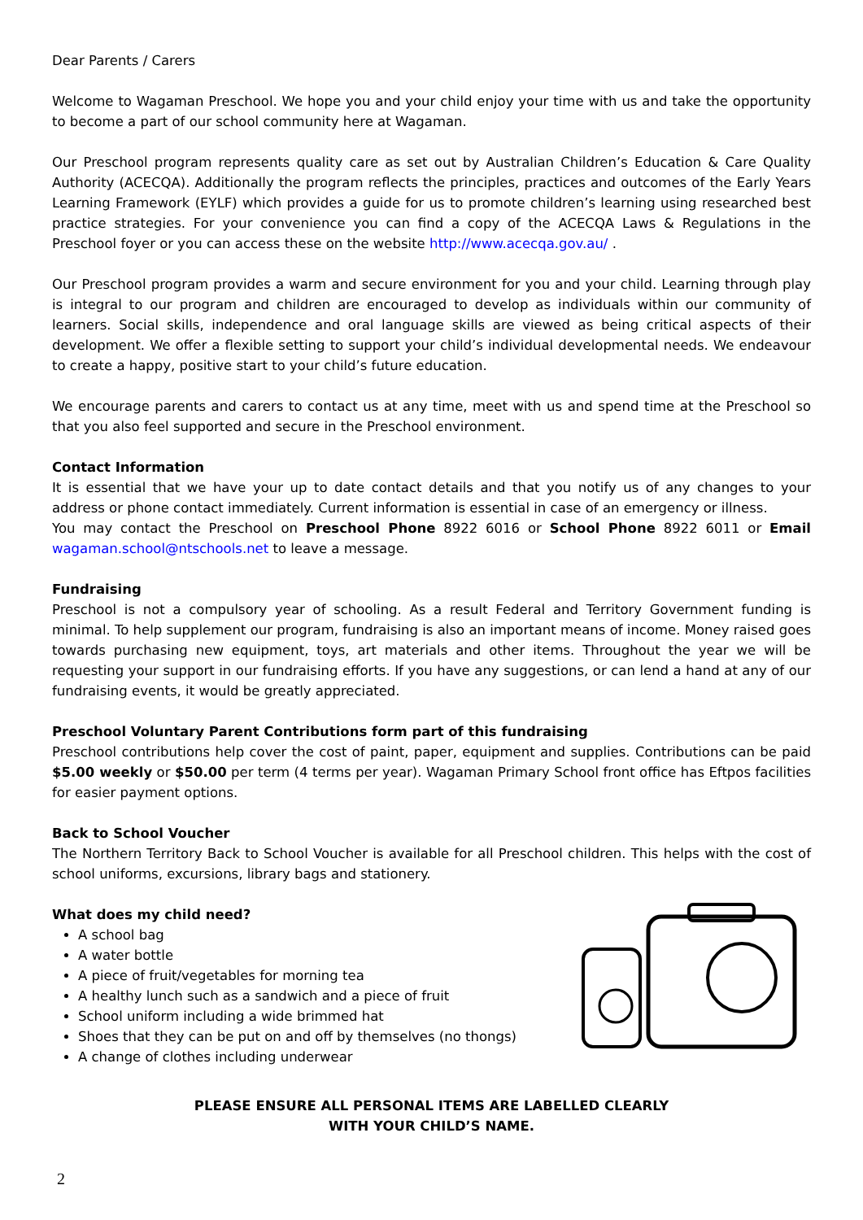Dear Parents / Carers
Welcome to Wagaman Preschool. We hope you and your child enjoy your time with us and take the opportunity to become a part of our school community here at Wagaman.
Our Preschool program represents quality care as set out by Australian Children’s Education & Care Quality Authority (ACECQA). Additionally the program reflects the principles, practices and outcomes of the Early Years Learning Framework (EYLF) which provides a guide for us to promote children’s learning using researched best practice strategies. For your convenience you can find a copy of the ACECQA Laws & Regulations in the Preschool foyer or you can access these on the website http://www.acecqa.gov.au/ .
Our Preschool program provides a warm and secure environment for you and your child. Learning through play is integral to our program and children are encouraged to develop as individuals within our community of learners. Social skills, independence and oral language skills are viewed as being critical aspects of their development. We offer a flexible setting to support your child’s individual developmental needs. We endeavour to create a happy, positive start to your child’s future education.
We encourage parents and carers to contact us at any time, meet with us and spend time at the Preschool so that you also feel supported and secure in the Preschool environment.
Contact Information
It is essential that we have your up to date contact details and that you notify us of any changes to your address or phone contact immediately. Current information is essential in case of an emergency or illness.
You may contact the Preschool on Preschool Phone 8922 6016 or School Phone 8922 6011 or Email wagaman.school@ntschools.net to leave a message.
Fundraising
Preschool is not a compulsory year of schooling. As a result Federal and Territory Government funding is minimal. To help supplement our program, fundraising is also an important means of income. Money raised goes towards purchasing new equipment, toys, art materials and other items. Throughout the year we will be requesting your support in our fundraising efforts. If you have any suggestions, or can lend a hand at any of our fundraising events, it would be greatly appreciated.
Preschool Voluntary Parent Contributions form part of this fundraising
Preschool contributions help cover the cost of paint, paper, equipment and supplies. Contributions can be paid $5.00 weekly or $50.00 per term (4 terms per year). Wagaman Primary School front office has Eftpos facilities for easier payment options.
Back to School Voucher
The Northern Territory Back to School Voucher is available for all Preschool children. This helps with the cost of school uniforms, excursions, library bags and stationery.
What does my child need?
A school bag
A water bottle
A piece of fruit/vegetables for morning tea
A healthy lunch such as a sandwich and a piece of fruit
School uniform including a wide brimmed hat
Shoes that they can be put on and off by themselves (no thongs)
A change of clothes including underwear
PLEASE ENSURE ALL PERSONAL ITEMS ARE LABELLED CLEARLY
WITH YOUR CHILD’S NAME.
2